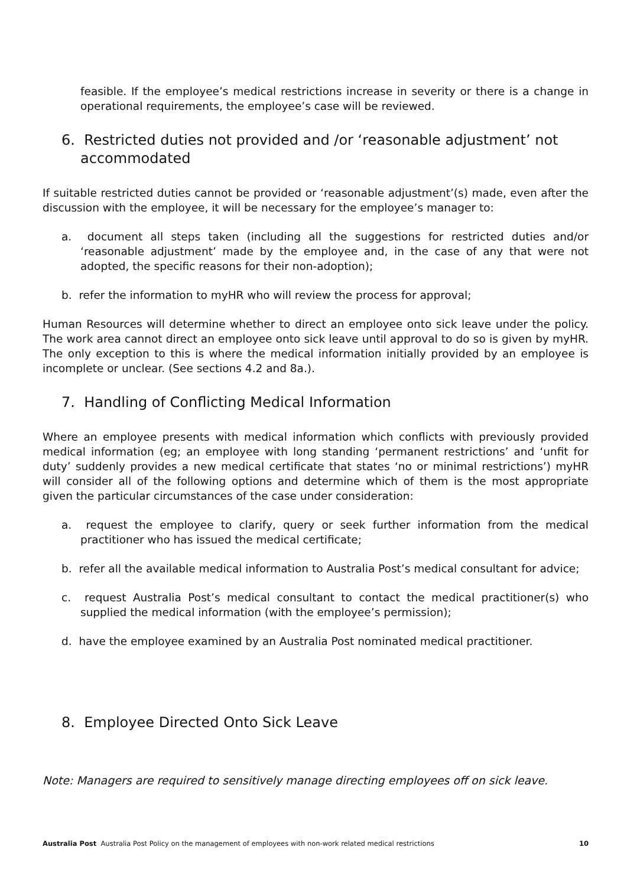feasible. If the employee’s medical restrictions increase in severity or there is a change in operational requirements, the employee’s case will be reviewed.
6. Restricted duties not provided and /or ‘reasonable adjustment’ not accommodated
If suitable restricted duties cannot be provided or ‘reasonable adjustment’(s) made, even after the discussion with the employee, it will be necessary for the employee’s manager to:
a. document all steps taken (including all the suggestions for restricted duties and/or ‘reasonable adjustment’ made by the employee and, in the case of any that were not adopted, the specific reasons for their non-adoption);
b. refer the information to myHR who will review the process for approval;
Human Resources will determine whether to direct an employee onto sick leave under the policy. The work area cannot direct an employee onto sick leave until approval to do so is given by myHR. The only exception to this is where the medical information initially provided by an employee is incomplete or unclear. (See sections 4.2 and 8a.).
7. Handling of Conflicting Medical Information
Where an employee presents with medical information which conflicts with previously provided medical information (eg; an employee with long standing ‘permanent restrictions’ and ‘unfit for duty’ suddenly provides a new medical certificate that states ‘no or minimal restrictions’) myHR will consider all of the following options and determine which of them is the most appropriate given the particular circumstances of the case under consideration:
a. request the employee to clarify, query or seek further information from the medical practitioner who has issued the medical certificate;
b. refer all the available medical information to Australia Post’s medical consultant for advice;
c. request Australia Post’s medical consultant to contact the medical practitioner(s) who supplied the medical information (with the employee’s permission);
d. have the employee examined by an Australia Post nominated medical practitioner.
8. Employee Directed Onto Sick Leave
Note: Managers are required to sensitively manage directing employees off on sick leave.
Australia Post Australia Post Policy on the management of employees with non-work related medical restrictions 10